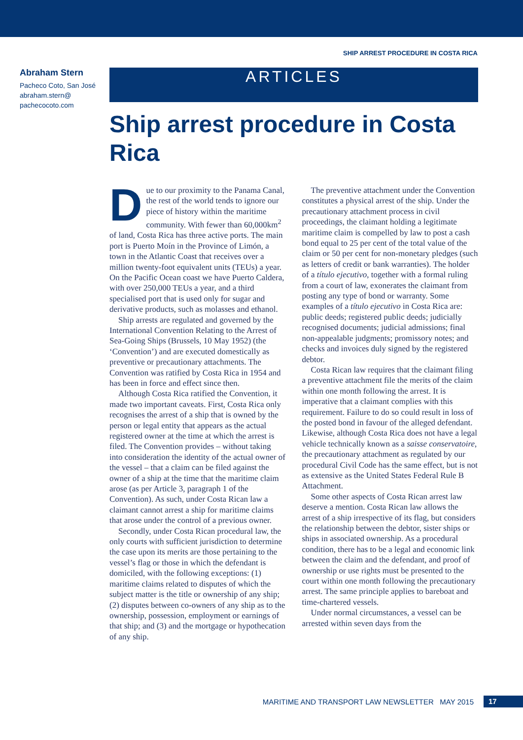SHIP ARREST PROCEDURE IN COSTA RICA
Abraham Stern
Pacheco Coto, San José
abraham.stern@
pachecocoto.com
ARTICLES
Ship arrest procedure in Costa Rica
Due to our proximity to the Panama Canal, the rest of the world tends to ignore our piece of history within the maritime community. With fewer than 60,000km<sup>2</sup> of land, Costa Rica has three active ports. The main port is Puerto Moín in the Province of Limón, a town in the Atlantic Coast that receives over a million twenty-foot equivalent units (TEUs) a year. On the Pacific Ocean coast we have Puerto Caldera, with over 250,000 TEUs a year, and a third specialised port that is used only for sugar and derivative products, such as molasses and ethanol.
Ship arrests are regulated and governed by the International Convention Relating to the Arrest of Sea-Going Ships (Brussels, 10 May 1952) (the ‘Convention’) and are executed domestically as preventive or precautionary attachments. The Convention was ratified by Costa Rica in 1954 and has been in force and effect since then.
Although Costa Rica ratified the Convention, it made two important caveats. First, Costa Rica only recognises the arrest of a ship that is owned by the person or legal entity that appears as the actual registered owner at the time at which the arrest is filed. The Convention provides – without taking into consideration the identity of the actual owner of the vessel – that a claim can be filed against the owner of a ship at the time that the maritime claim arose (as per Article 3, paragraph 1 of the Convention). As such, under Costa Rican law a claimant cannot arrest a ship for maritime claims that arose under the control of a previous owner.
Secondly, under Costa Rican procedural law, the only courts with sufficient jurisdiction to determine the case upon its merits are those pertaining to the vessel’s flag or those in which the defendant is domiciled, with the following exceptions: (1) maritime claims related to disputes of which the subject matter is the title or ownership of any ship; (2) disputes between co-owners of any ship as to the ownership, possession, employment or earnings of that ship; and (3) and the mortgage or hypothecation of any ship.
The preventive attachment under the Convention constitutes a physical arrest of the ship. Under the precautionary attachment process in civil proceedings, the claimant holding a legitimate maritime claim is compelled by law to post a cash bond equal to 25 per cent of the total value of the claim or 50 per cent for non-monetary pledges (such as letters of credit or bank warranties). The holder of a título ejecutivo, together with a formal ruling from a court of law, exonerates the claimant from posting any type of bond or warranty. Some examples of a título ejecutivo in Costa Rica are: public deeds; registered public deeds; judicially recognised documents; judicial admissions; final non-appealable judgments; promissory notes; and checks and invoices duly signed by the registered debtor.
Costa Rican law requires that the claimant filing a preventive attachment file the merits of the claim within one month following the arrest. It is imperative that a claimant complies with this requirement. Failure to do so could result in loss of the posted bond in favour of the alleged defendant. Likewise, although Costa Rica does not have a legal vehicle technically known as a saisse conservatoire, the precautionary attachment as regulated by our procedural Civil Code has the same effect, but is not as extensive as the United States Federal Rule B Attachment.
Some other aspects of Costa Rican arrest law deserve a mention. Costa Rican law allows the arrest of a ship irrespective of its flag, but considers the relationship between the debtor, sister ships or ships in associated ownership. As a procedural condition, there has to be a legal and economic link between the claim and the defendant, and proof of ownership or use rights must be presented to the court within one month following the precautionary arrest. The same principle applies to bareboat and time-chartered vessels.
Under normal circumstances, a vessel can be arrested within seven days from the
MARITIME AND TRANSPORT LAW NEWSLETTER MAY 2015 17